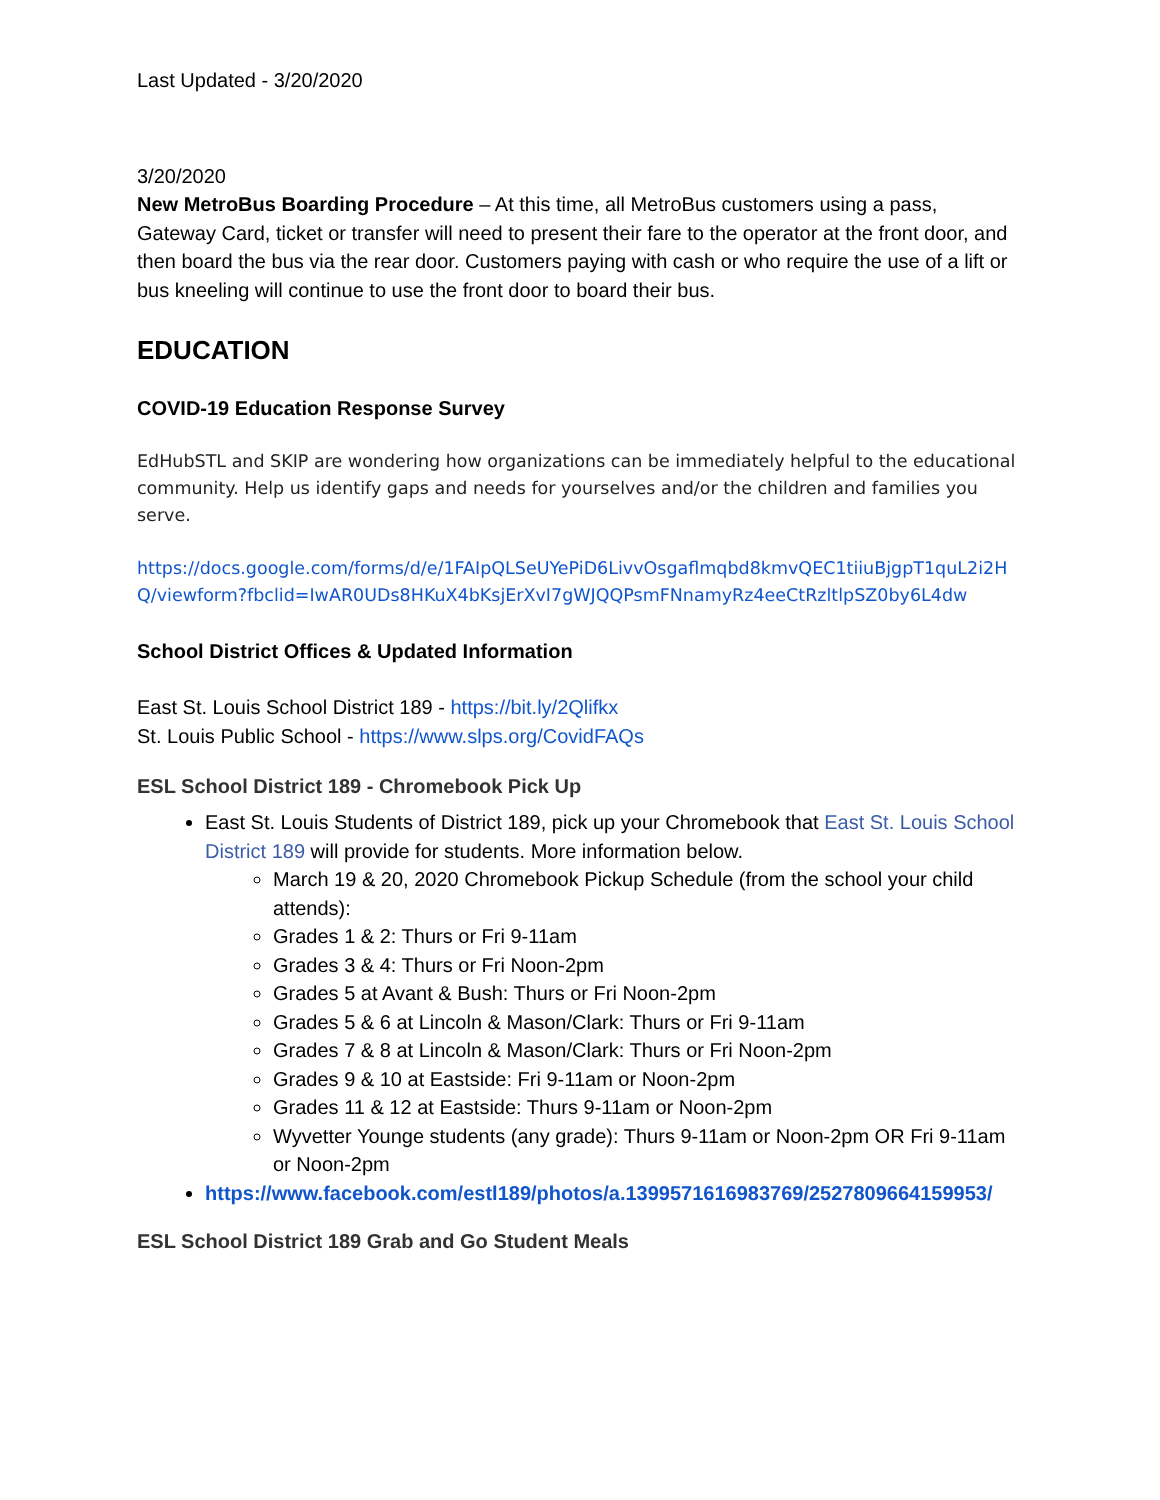Last Updated - 3/20/2020
3/20/2020
New MetroBus Boarding Procedure – At this time, all MetroBus customers using a pass, Gateway Card, ticket or transfer will need to present their fare to the operator at the front door, and then board the bus via the rear door. Customers paying with cash or who require the use of a lift or bus kneeling will continue to use the front door to board their bus.
EDUCATION
COVID-19 Education Response Survey
EdHubSTL and SKIP are wondering how organizations can be immediately helpful to the educational community. Help us identify gaps and needs for yourselves and/or the children and families you serve.
https://docs.google.com/forms/d/e/1FAIpQLSeUYePiD6LivvOsgaflmqbd8kmvQEC1tiiuBjgpT1quL2i2HQ/viewform?fbclid=IwAR0UDs8HKuX4bKsjErXvI7gWJQQPsmFNnamyRz4eeCtRzltlpSZ0by6L4dw
School District Offices & Updated Information
East St. Louis School District 189 - https://bit.ly/2Qlifkx
St. Louis Public School - https://www.slps.org/CovidFAQs
ESL School District 189 - Chromebook Pick Up
East St. Louis Students of District 189, pick up your Chromebook that East St. Louis School District 189 will provide for students. More information below.
March 19 & 20, 2020 Chromebook Pickup Schedule (from the school your child attends):
Grades 1 & 2: Thurs or Fri 9-11am
Grades 3 & 4: Thurs or Fri Noon-2pm
Grades 5 at Avant & Bush: Thurs or Fri Noon-2pm
Grades 5 & 6 at Lincoln & Mason/Clark: Thurs or Fri 9-11am
Grades 7 & 8 at Lincoln & Mason/Clark: Thurs or Fri Noon-2pm
Grades 9 & 10 at Eastside: Fri 9-11am or Noon-2pm
Grades 11 & 12 at Eastside: Thurs 9-11am or Noon-2pm
Wyvetter Younge students (any grade): Thurs 9-11am or Noon-2pm OR Fri 9-11am or Noon-2pm
https://www.facebook.com/estl189/photos/a.1399571616983769/2527809664159953/
ESL School District 189 Grab and Go Student Meals